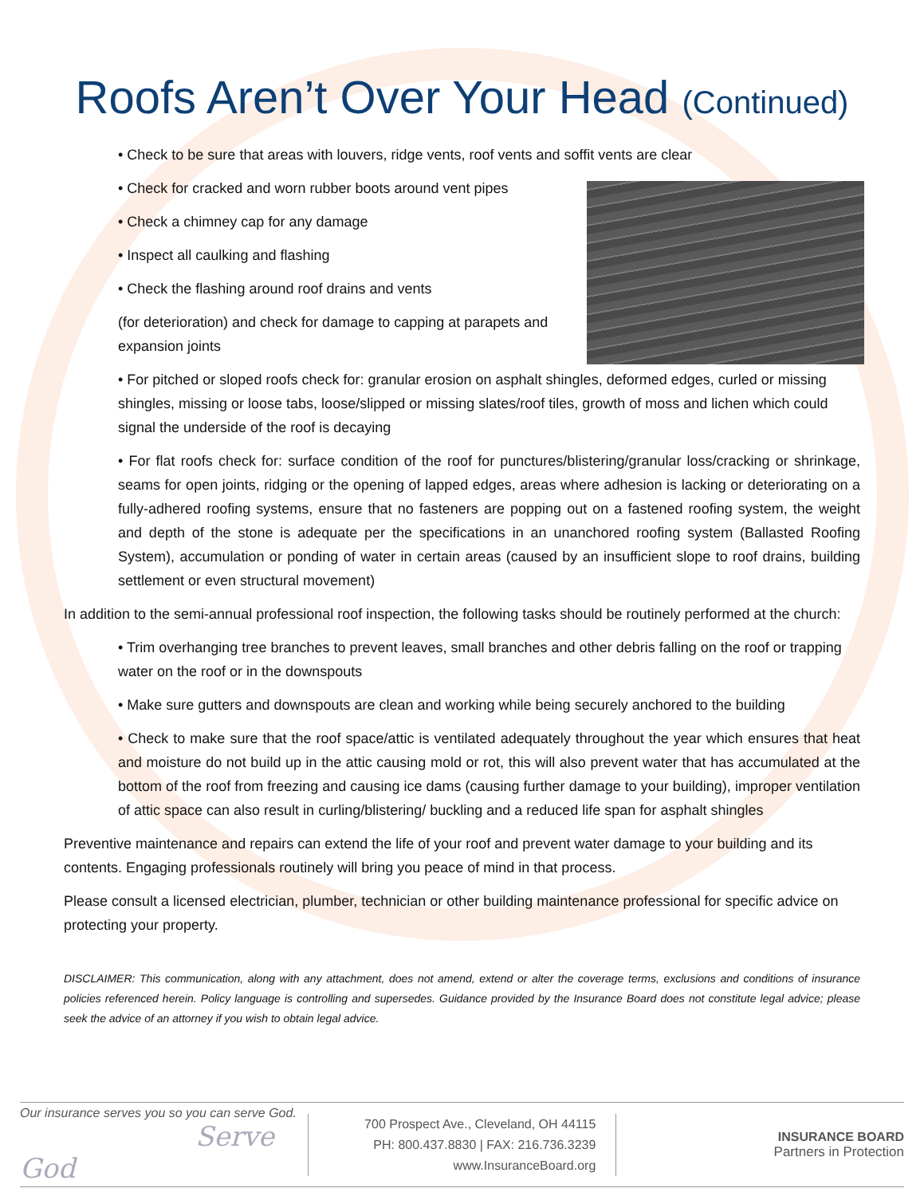Roofs Aren’t Over Your Head (Continued)
• Check to be sure that areas with louvers, ridge vents, roof vents and soffit vents are clear
• Check for cracked and worn rubber boots around vent pipes
• Check a chimney cap for any damage
• Inspect all caulking and flashing
• Check the flashing around roof drains and vents
(for deterioration) and check for damage to capping at parapets and expansion joints
• For pitched or sloped roofs check for: granular erosion on asphalt shingles, deformed edges, curled or missing shingles, missing or loose tabs, loose/slipped or missing slates/roof tiles, growth of moss and lichen which could signal the underside of the roof is decaying
• For flat roofs check for: surface condition of the roof for punctures/blistering/granular loss/cracking or shrinkage, seams for open joints, ridging or the opening of lapped edges, areas where adhesion is lacking or deteriorating on a fully-adhered roofing systems, ensure that no fasteners are popping out on a fastened roofing system, the weight and depth of the stone is adequate per the specifications in an unanchored roofing system (Ballasted Roofing System), accumulation or ponding of water in certain areas (caused by an insufficient slope to roof drains, building settlement or even structural movement)
In addition to the semi-annual professional roof inspection, the following tasks should be routinely performed at the church:
• Trim overhanging tree branches to prevent leaves, small branches and other debris falling on the roof or trapping water on the roof or in the downspouts
• Make sure gutters and downspouts are clean and working while being securely anchored to the building
• Check to make sure that the roof space/attic is ventilated adequately throughout the year which ensures that heat and moisture do not build up in the attic causing mold or rot, this will also prevent water that has accumulated at the bottom of the roof from freezing and causing ice dams (causing further damage to your building), improper ventilation of attic space can also result in curling/blistering/ buckling and a reduced life span for asphalt shingles
Preventive maintenance and repairs can extend the life of your roof and prevent water damage to your building and its contents. Engaging professionals routinely will bring you peace of mind in that process.
Please consult a licensed electrician, plumber, technician or other building maintenance professional for specific advice on protecting your property.
DISCLAIMER: This communication, along with any attachment, does not amend, extend or alter the coverage terms, exclusions and conditions of insurance policies referenced herein. Policy language is controlling and supersedes. Guidance provided by the Insurance Board does not constitute legal advice; please seek the advice of an attorney if you wish to obtain legal advice.
Our insurance serves you so you can serve God.
Serve God
700 Prospect Ave., Cleveland, OH 44115
PH: 800.437.8830 | FAX: 216.736.3239
www.InsuranceBoard.org
INSURANCE BOARD
Partners in Protection